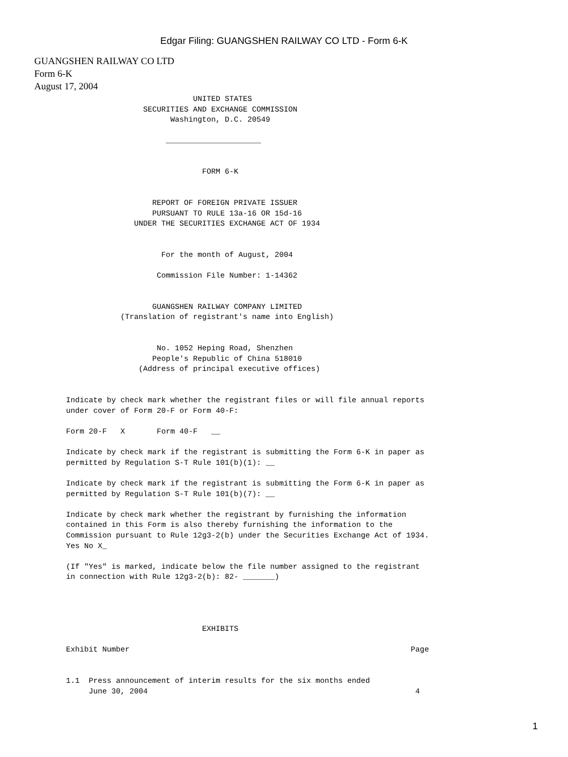Edgar Filing: GUANGSHEN RAILWAY CO LTD - Form 6-K
GUANGSHEN RAILWAY CO LTD
Form 6-K
August 17, 2004
                                   UNITED STATES
                        SECURITIES AND EXCHANGE COMMISSION
                              Washington, D.C. 20549

                             _____________________


                                     FORM 6-K


                          REPORT OF FOREIGN PRIVATE ISSUER
                          PURSUANT TO RULE 13a-16 OR 15d-16
                      UNDER THE SECURITIES EXCHANGE ACT OF 1934


                            For the month of August, 2004

                           Commission File Number: 1-14362


                          GUANGSHEN RAILWAY COMPANY LIMITED
                   (Translation of registrant's name into English)


                           No. 1052 Heping Road, Shenzhen
                          People's Republic of China 518010
                       (Address of principal executive offices)


       Indicate by check mark whether the registrant files or will file annual reports
       under cover of Form 20-F or Form 40-F:

       Form 20-F   X       Form 40-F   __

       Indicate by check mark if the registrant is submitting the Form 6-K in paper as
       permitted by Regulation S-T Rule 101(b)(1): __

       Indicate by check mark if the registrant is submitting the Form 6-K in paper as
       permitted by Regulation S-T Rule 101(b)(7): __

       Indicate by check mark whether the registrant by furnishing the information
       contained in this Form is also thereby furnishing the information to the
       Commission pursuant to Rule 12g3-2(b) under the Securities Exchange Act of 1934.
       Yes No X_

       (If "Yes" is marked, indicate below the file number assigned to the registrant
       in connection with Rule 12g3-2(b): 82- _______)




                                     EXHIBITS

       Exhibit Number                                                              Page


       1.1  Press announcement of interim results for the six months ended
            June 30, 2004                                                           4
1